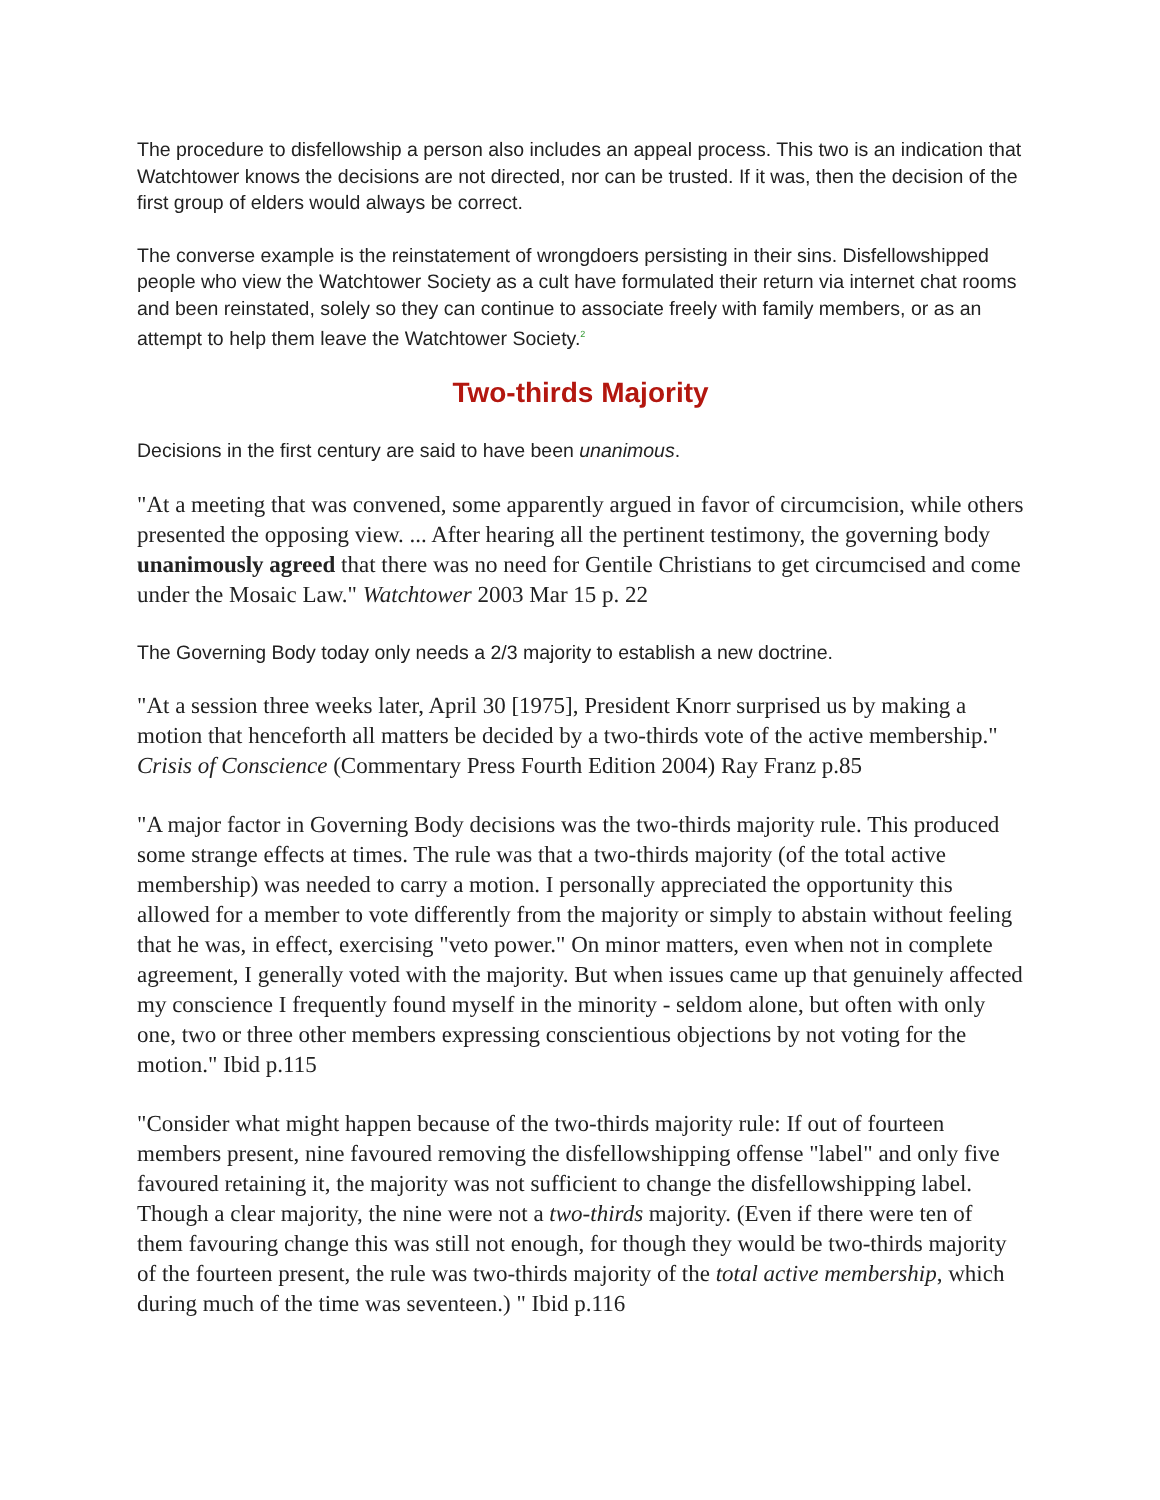The procedure to disfellowship a person also includes an appeal process. This two is an indication that Watchtower knows the decisions are not directed, nor can be trusted. If it was, then the decision of the first group of elders would always be correct.
The converse example is the reinstatement of wrongdoers persisting in their sins. Disfellowshipped people who view the Watchtower Society as a cult have formulated their return via internet chat rooms and been reinstated, solely so they can continue to associate freely with family members, or as an attempt to help them leave the Watchtower Society.<sup>2</sup>
Two-thirds Majority
Decisions in the first century are said to have been unanimous.
"At a meeting that was convened, some apparently argued in favor of circumcision, while others presented the opposing view. ... After hearing all the pertinent testimony, the governing body unanimously agreed that there was no need for Gentile Christians to get circumcised and come under the Mosaic Law." Watchtower 2003 Mar 15 p. 22
The Governing Body today only needs a 2/3 majority to establish a new doctrine.
"At a session three weeks later, April 30 [1975], President Knorr surprised us by making a motion that henceforth all matters be decided by a two-thirds vote of the active membership." Crisis of Conscience (Commentary Press Fourth Edition 2004) Ray Franz p.85
"A major factor in Governing Body decisions was the two-thirds majority rule. This produced some strange effects at times. The rule was that a two-thirds majority (of the total active membership) was needed to carry a motion. I personally appreciated the opportunity this allowed for a member to vote differently from the majority or simply to abstain without feeling that he was, in effect, exercising "veto power." On minor matters, even when not in complete agreement, I generally voted with the majority. But when issues came up that genuinely affected my conscience I frequently found myself in the minority - seldom alone, but often with only one, two or three other members expressing conscientious objections by not voting for the motion." Ibid p.115
"Consider what might happen because of the two-thirds majority rule: If out of fourteen members present, nine favoured removing the disfellowshipping offense "label" and only five favoured retaining it, the majority was not sufficient to change the disfellowshipping label. Though a clear majority, the nine were not a two-thirds majority. (Even if there were ten of them favouring change this was still not enough, for though they would be two-thirds majority of the fourteen present, the rule was two-thirds majority of the total active membership, which during much of the time was seventeen.) " Ibid p.116